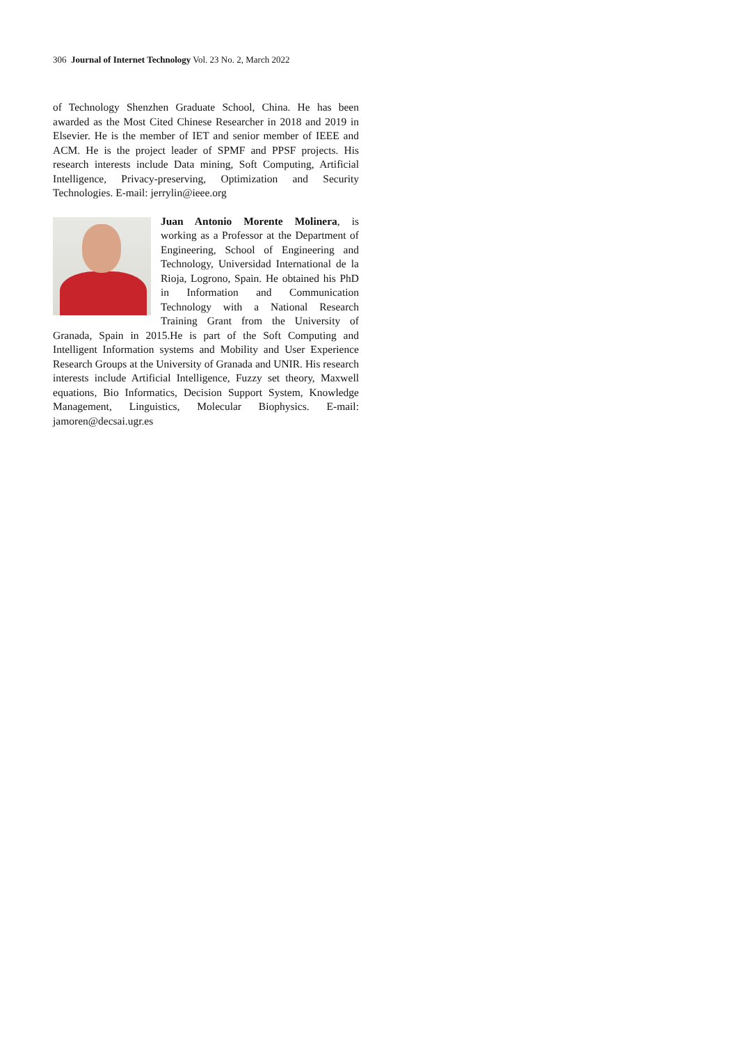306 Journal of Internet Technology Vol. 23 No. 2, March 2022
of Technology Shenzhen Graduate School, China. He has been awarded as the Most Cited Chinese Researcher in 2018 and 2019 in Elsevier. He is the member of IET and senior member of IEEE and ACM. He is the project leader of SPMF and PPSF projects. His research interests include Data mining, Soft Computing, Artificial Intelligence, Privacy-preserving, Optimization and Security Technologies. E-mail: jerrylin@ieee.org
Juan Antonio Morente Molinera, is working as a Professor at the Department of Engineering, School of Engineering and Technology, Universidad International de la Rioja, Logrono, Spain. He obtained his PhD in Information and Communication Technology with a National Research Training Grant from the University of Granada, Spain in 2015.He is part of the Soft Computing and Intelligent Information systems and Mobility and User Experience Research Groups at the University of Granada and UNIR. His research interests include Artificial Intelligence, Fuzzy set theory, Maxwell equations, Bio Informatics, Decision Support System, Knowledge Management, Linguistics, Molecular Biophysics. E-mail: jamoren@decsai.ugr.es